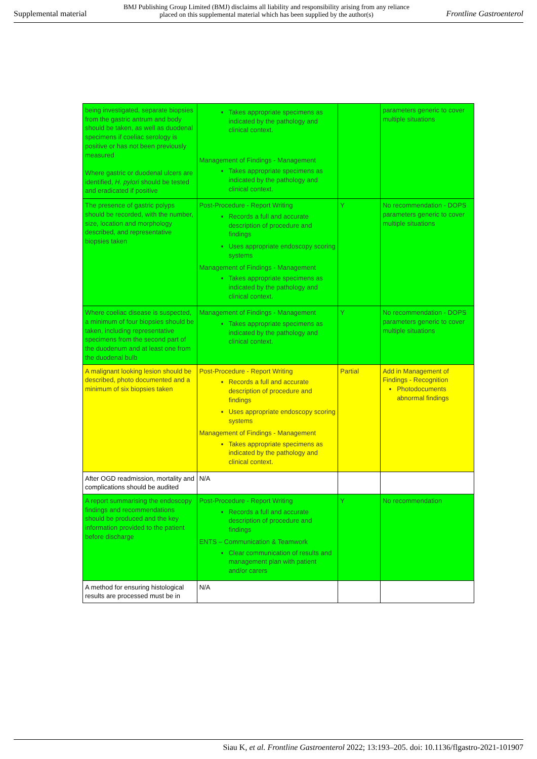Supplemental material
BMJ Publishing Group Limited (BMJ) disclaims all liability and responsibility arising from any reliance
placed on this supplemental material which has been supplied by the author(s)
Frontline Gastroenterol
| being investigated, separate biopsies from the gastric antrum and body should be taken, as well as duodenal specimens if coeliac serology is positive or has not been previously measured Where gastric or duodenal ulcers are identified, H. pylori should be tested and eradicated if positive | Takes appropriate specimens as indicated by the pathology and clinical context. Management of Findings - Management Takes appropriate specimens as indicated by the pathology and clinical context. | | parameters generic to cover multiple situations |
| The presence of gastric polyps should be recorded, with the number, size, location and morphology described, and representative biopsies taken | Post-Procedure - Report Writing Records a full and accurate description of procedure and findings Uses appropriate endoscopy scoring systems Management of Findings - Management Takes appropriate specimens as indicated by the pathology and clinical context. | Y | No recommendation - DOPS parameters generic to cover multiple situations |
| Where coeliac disease is suspected, a minimum of four biopsies should be taken, including representative specimens from the second part of the duodenum and at least one from the duodenal bulb | Management of Findings - Management Takes appropriate specimens as indicated by the pathology and clinical context. | Y | No recommendation - DOPS parameters generic to cover multiple situations |
| A malignant looking lesion should be described, photo documented and a minimum of six biopsies taken | Post-Procedure - Report Writing Records a full and accurate description of procedure and findings Uses appropriate endoscopy scoring systems Management of Findings - Management Takes appropriate specimens as indicated by the pathology and clinical context. | Partial | Add in Management of Findings - Recognition Photodocuments abnormal findings |
| After OGD readmission, mortality and complications should be audited | N/A | | |
| A report summarising the endoscopy findings and recommendations should be produced and the key information provided to the patient before discharge | Post-Procedure - Report Writing Records a full and accurate description of procedure and findings ENTS – Communication & Teamwork Clear communication of results and management plan with patient and/or carers | Y | No recommendation |
| A method for ensuring histological results are processed must be in | N/A | | |
Siau K, et al. Frontline Gastroenterol 2022; 13:193–205. doi: 10.1136/flgastro-2021-101907